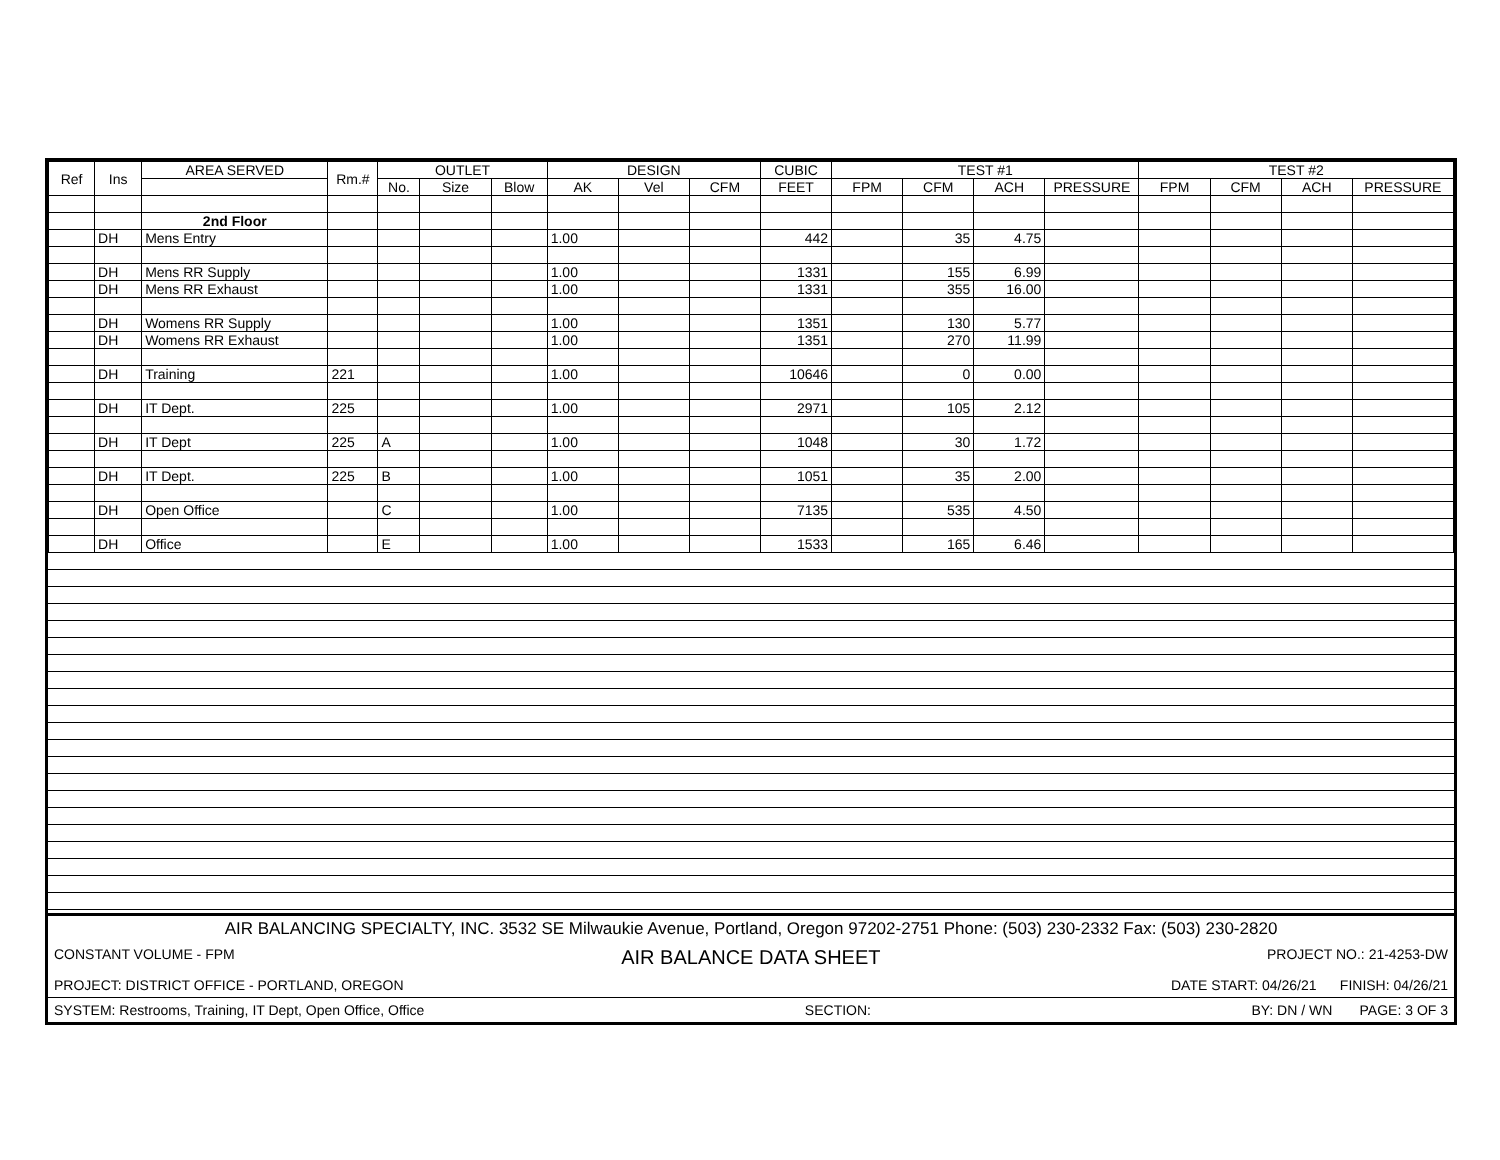| Ref | Ins | AREA SERVED | Rm.# | OUTLET | | | DESIGN | | | CUBIC | TEST #1 | | | | TEST #2 | | | |
| --- | --- | --- | --- | --- | --- | --- | --- | --- | --- | --- | --- | --- | --- | --- | --- | --- | --- | --- |
| | | | | No. | Size | Blow | AK | Vel | CFM | FEET | FPM | CFM | ACH | PRESSURE | FPM | CFM | ACH | PRESSURE |
| | | 2nd Floor | | | | | | | | | | | | | | | | |
| | DH | Mens Entry | | | | | 1.00 | | | 442 | | 35 | 4.75 | | | | | |
| | DH | Mens RR Supply | | | | | 1.00 | | | 1331 | | 155 | 6.99 | | | | | |
| | DH | Mens RR Exhaust | | | | | 1.00 | | | 1331 | | 355 | 16.00 | | | | | |
| | DH | Womens RR Supply | | | | | 1.00 | | | 1351 | | 130 | 5.77 | | | | | |
| | DH | Womens RR Exhaust | | | | | 1.00 | | | 1351 | | 270 | 11.99 | | | | | |
| | DH | Training | 221 | | | | 1.00 | | | 10646 | | 0 | 0.00 | | | | | |
| | DH | IT Dept. | 225 | | | | 1.00 | | | 2971 | | 105 | 2.12 | | | | | |
| | DH | IT Dept | 225 | A | | | 1.00 | | | 1048 | | 30 | 1.72 | | | | | |
| | DH | IT Dept. | 225 | B | | | 1.00 | | | 1051 | | 35 | 2.00 | | | | | |
| | DH | Open Office | | C | | | 1.00 | | | 7135 | | 535 | 4.50 | | | | | |
| | DH | Office | | E | | | 1.00 | | | 1533 | | 165 | 6.46 | | | | | |
AIR BALANCING SPECIALTY, INC. 3532 SE Milwaukie Avenue, Portland, Oregon 97202-2751 Phone: (503) 230-2332 Fax: (503) 230-2820
CONSTANT VOLUME - FPM AIR BALANCE DATA SHEET PROJECT NO.: 21-4253-DW
PROJECT: DISTRICT OFFICE - PORTLAND, OREGON DATE START: 04/26/21 FINISH: 04/26/21
SYSTEM: Restrooms, Training, IT Dept, Open Office, Office SECTION: BY: DN / WN PAGE: 3 OF 3